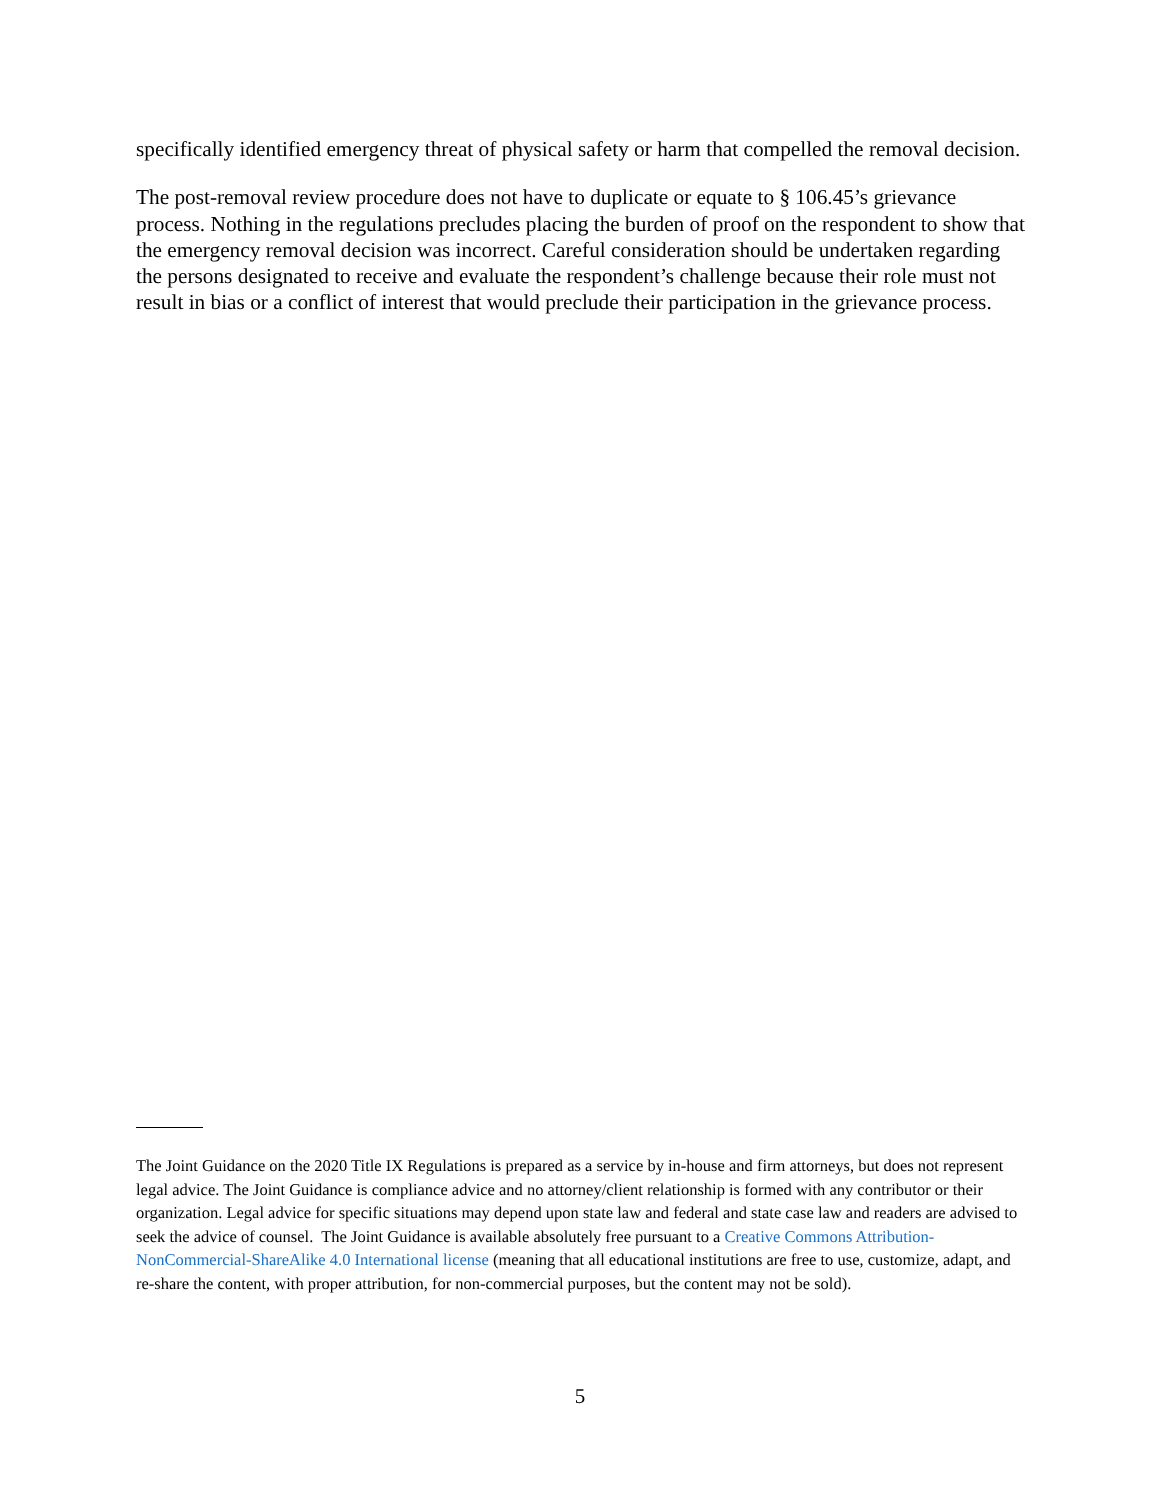specifically identified emergency threat of physical safety or harm that compelled the removal decision.
The post-removal review procedure does not have to duplicate or equate to § 106.45’s grievance process. Nothing in the regulations precludes placing the burden of proof on the respondent to show that the emergency removal decision was incorrect. Careful consideration should be undertaken regarding the persons designated to receive and evaluate the respondent’s challenge because their role must not result in bias or a conflict of interest that would preclude their participation in the grievance process.
The Joint Guidance on the 2020 Title IX Regulations is prepared as a service by in-house and firm attorneys, but does not represent legal advice. The Joint Guidance is compliance advice and no attorney/client relationship is formed with any contributor or their organization. Legal advice for specific situations may depend upon state law and federal and state case law and readers are advised to seek the advice of counsel. The Joint Guidance is available absolutely free pursuant to a Creative Commons Attribution-NonCommercial-ShareAlike 4.0 International license (meaning that all educational institutions are free to use, customize, adapt, and re-share the content, with proper attribution, for non-commercial purposes, but the content may not be sold).
5